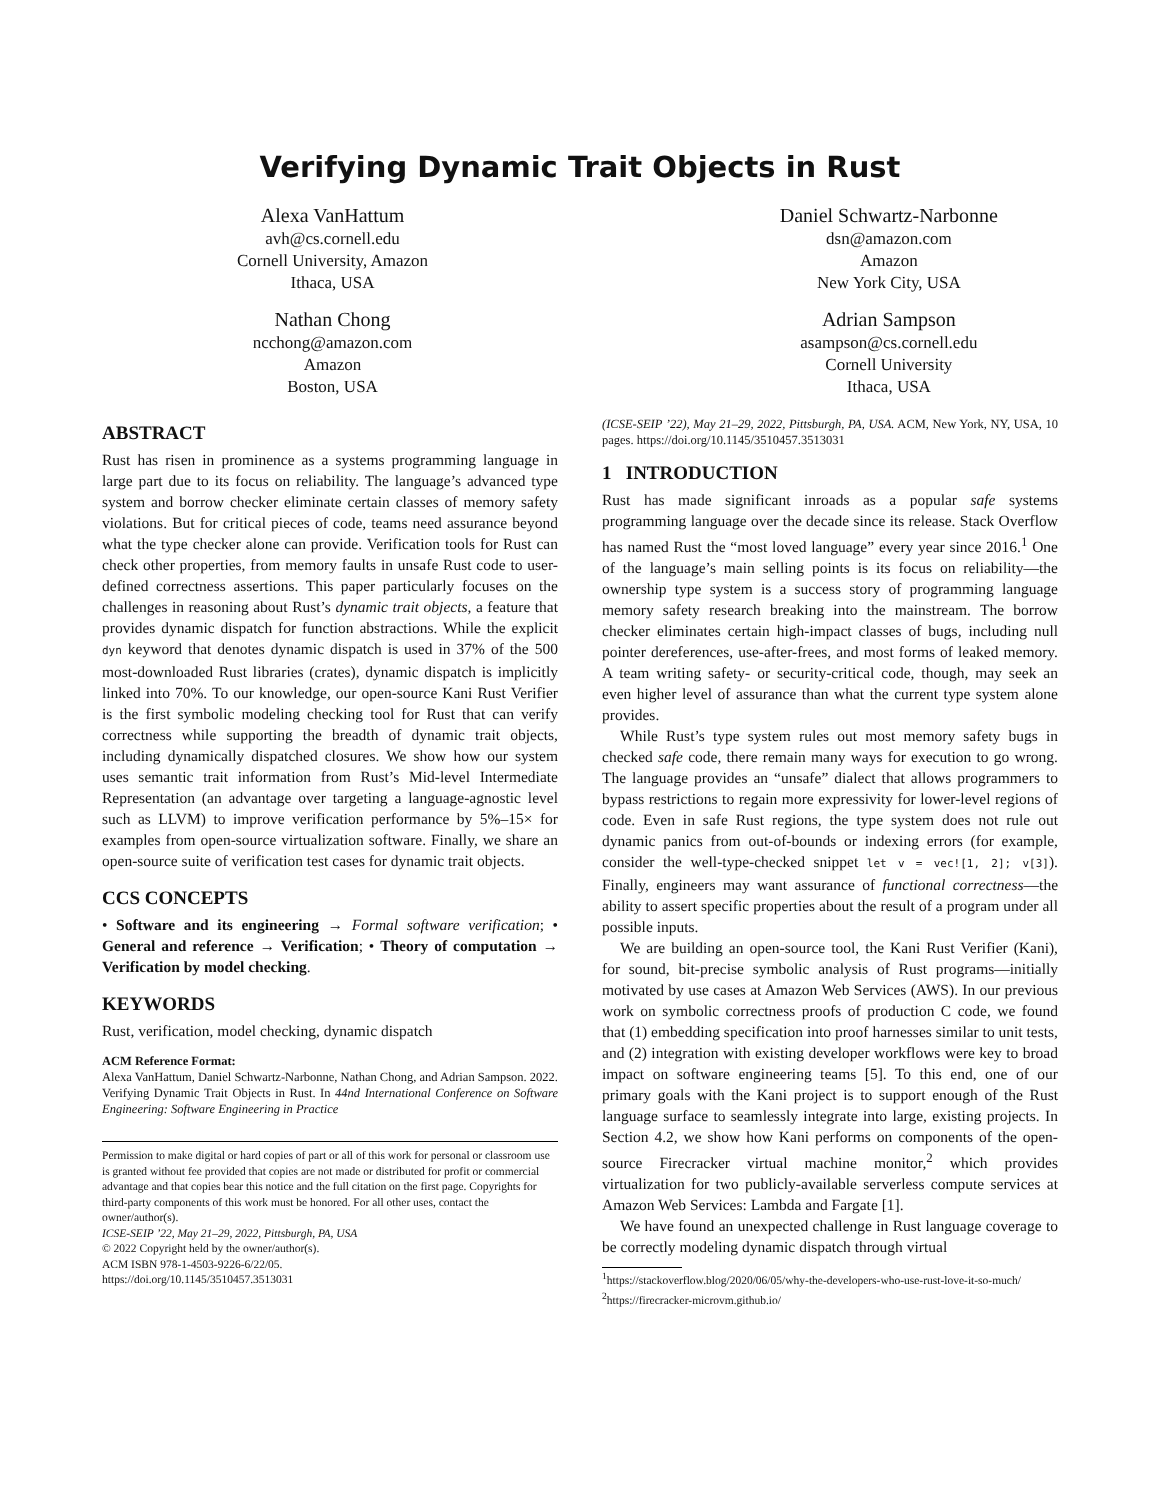Verifying Dynamic Trait Objects in Rust
Alexa VanHattum
avh@cs.cornell.edu
Cornell University, Amazon
Ithaca, USA
Nathan Chong
ncchong@amazon.com
Amazon
Boston, USA
Daniel Schwartz-Narbonne
dsn@amazon.com
Amazon
New York City, USA
Adrian Sampson
asampson@cs.cornell.edu
Cornell University
Ithaca, USA
ABSTRACT
Rust has risen in prominence as a systems programming language in large part due to its focus on reliability. The language’s advanced type system and borrow checker eliminate certain classes of memory safety violations. But for critical pieces of code, teams need assurance beyond what the type checker alone can provide. Verification tools for Rust can check other properties, from memory faults in unsafe Rust code to user-defined correctness assertions. This paper particularly focuses on the challenges in reasoning about Rust’s dynamic trait objects, a feature that provides dynamic dispatch for function abstractions. While the explicit dyn keyword that denotes dynamic dispatch is used in 37% of the 500 most-downloaded Rust libraries (crates), dynamic dispatch is implicitly linked into 70%. To our knowledge, our open-source Kani Rust Verifier is the first symbolic modeling checking tool for Rust that can verify correctness while supporting the breadth of dynamic trait objects, including dynamically dispatched closures. We show how our system uses semantic trait information from Rust’s Mid-level Intermediate Representation (an advantage over targeting a language-agnostic level such as LLVM) to improve verification performance by 5%–15× for examples from open-source virtualization software. Finally, we share an open-source suite of verification test cases for dynamic trait objects.
CCS CONCEPTS
• Software and its engineering → Formal software verification; • General and reference → Verification; • Theory of computation → Verification by model checking.
KEYWORDS
Rust, verification, model checking, dynamic dispatch
ACM Reference Format:
Alexa VanHattum, Daniel Schwartz-Narbonne, Nathan Chong, and Adrian Sampson. 2022. Verifying Dynamic Trait Objects in Rust. In 44nd International Conference on Software Engineering: Software Engineering in Practice
Permission to make digital or hard copies of part or all of this work for personal or classroom use is granted without fee provided that copies are not made or distributed for profit or commercial advantage and that copies bear this notice and the full citation on the first page. Copyrights for third-party components of this work must be honored. For all other uses, contact the owner/author(s).
ICSE-SEIP ’22, May 21–29, 2022, Pittsburgh, PA, USA
© 2022 Copyright held by the owner/author(s).
ACM ISBN 978-1-4503-9226-6/22/05.
https://doi.org/10.1145/3510457.3513031
(ICSE-SEIP ’22), May 21–29, 2022, Pittsburgh, PA, USA. ACM, New York, NY, USA, 10 pages. https://doi.org/10.1145/3510457.3513031
1 INTRODUCTION
Rust has made significant inroads as a popular safe systems programming language over the decade since its release. Stack Overflow has named Rust the “most loved language” every year since 2016.<sup>1</sup> One of the language’s main selling points is its focus on reliability—the ownership type system is a success story of programming language memory safety research breaking into the mainstream. The borrow checker eliminates certain high-impact classes of bugs, including null pointer dereferences, use-after-frees, and most forms of leaked memory. A team writing safety- or security-critical code, though, may seek an even higher level of assurance than what the current type system alone provides.
While Rust’s type system rules out most memory safety bugs in checked safe code, there remain many ways for execution to go wrong. The language provides an “unsafe” dialect that allows programmers to bypass restrictions to regain more expressivity for lower-level regions of code. Even in safe Rust regions, the type system does not rule out dynamic panics from out-of-bounds or indexing errors (for example, consider the well-type-checked snippet let v = vec![1, 2]; v[3]). Finally, engineers may want assurance of functional correctness—the ability to assert specific properties about the result of a program under all possible inputs.
We are building an open-source tool, the Kani Rust Verifier (Kani), for sound, bit-precise symbolic analysis of Rust programs—initially motivated by use cases at Amazon Web Services (AWS). In our previous work on symbolic correctness proofs of production C code, we found that (1) embedding specification into proof harnesses similar to unit tests, and (2) integration with existing developer workflows were key to broad impact on software engineering teams [5]. To this end, one of our primary goals with the Kani project is to support enough of the Rust language surface to seamlessly integrate into large, existing projects. In Section 4.2, we show how Kani performs on components of the open-source Firecracker virtual machine monitor,<sup>2</sup> which provides virtualization for two publicly-available serverless compute services at Amazon Web Services: Lambda and Fargate [1].
We have found an unexpected challenge in Rust language coverage to be correctly modeling dynamic dispatch through virtual
<sup>1</sup> https://stackoverflow.blog/2020/06/05/why-the-developers-who-use-rust-love-it-so-much/
<sup>2</sup> https://firecracker-microvm.github.io/